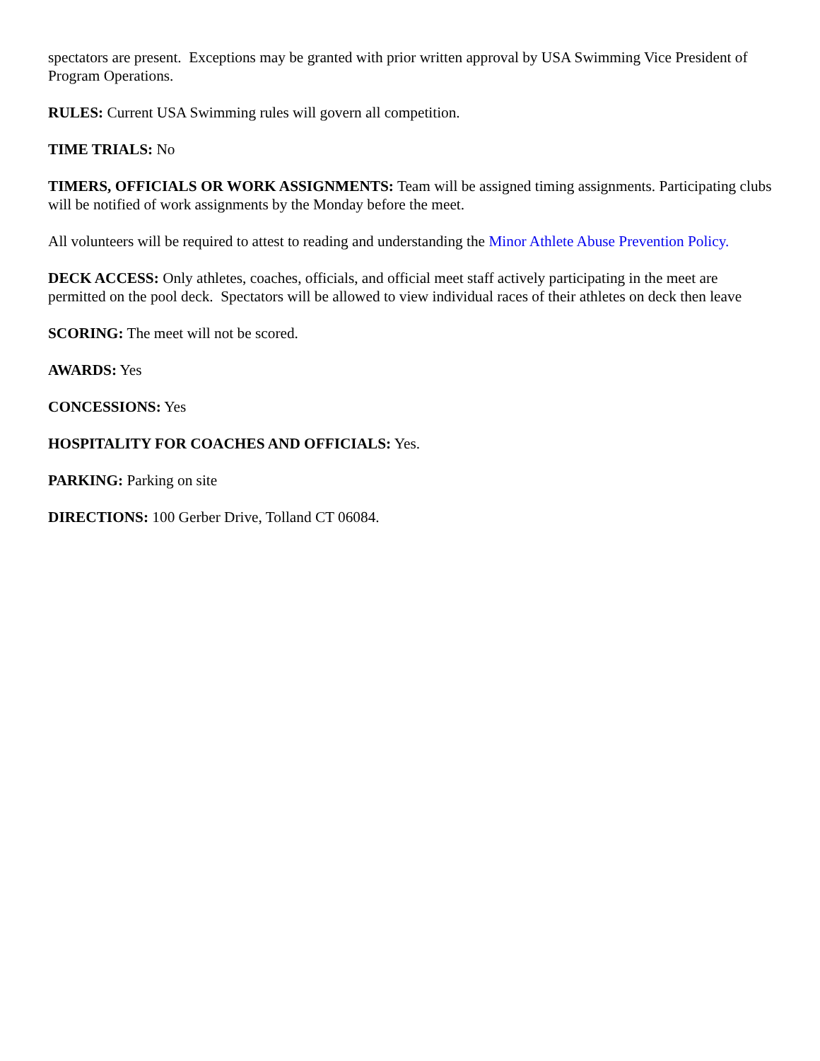spectators are present. Exceptions may be granted with prior written approval by USA Swimming Vice President of Program Operations.
RULES: Current USA Swimming rules will govern all competition.
TIME TRIALS: No
TIMERS, OFFICIALS OR WORK ASSIGNMENTS: Team will be assigned timing assignments. Participating clubs will be notified of work assignments by the Monday before the meet.
All volunteers will be required to attest to reading and understanding the Minor Athlete Abuse Prevention Policy.
DECK ACCESS: Only athletes, coaches, officials, and official meet staff actively participating in the meet are permitted on the pool deck. Spectators will be allowed to view individual races of their athletes on deck then leave
SCORING: The meet will not be scored.
AWARDS: Yes
CONCESSIONS: Yes
HOSPITALITY FOR COACHES AND OFFICIALS: Yes.
PARKING: Parking on site
DIRECTIONS: 100 Gerber Drive, Tolland CT 06084.